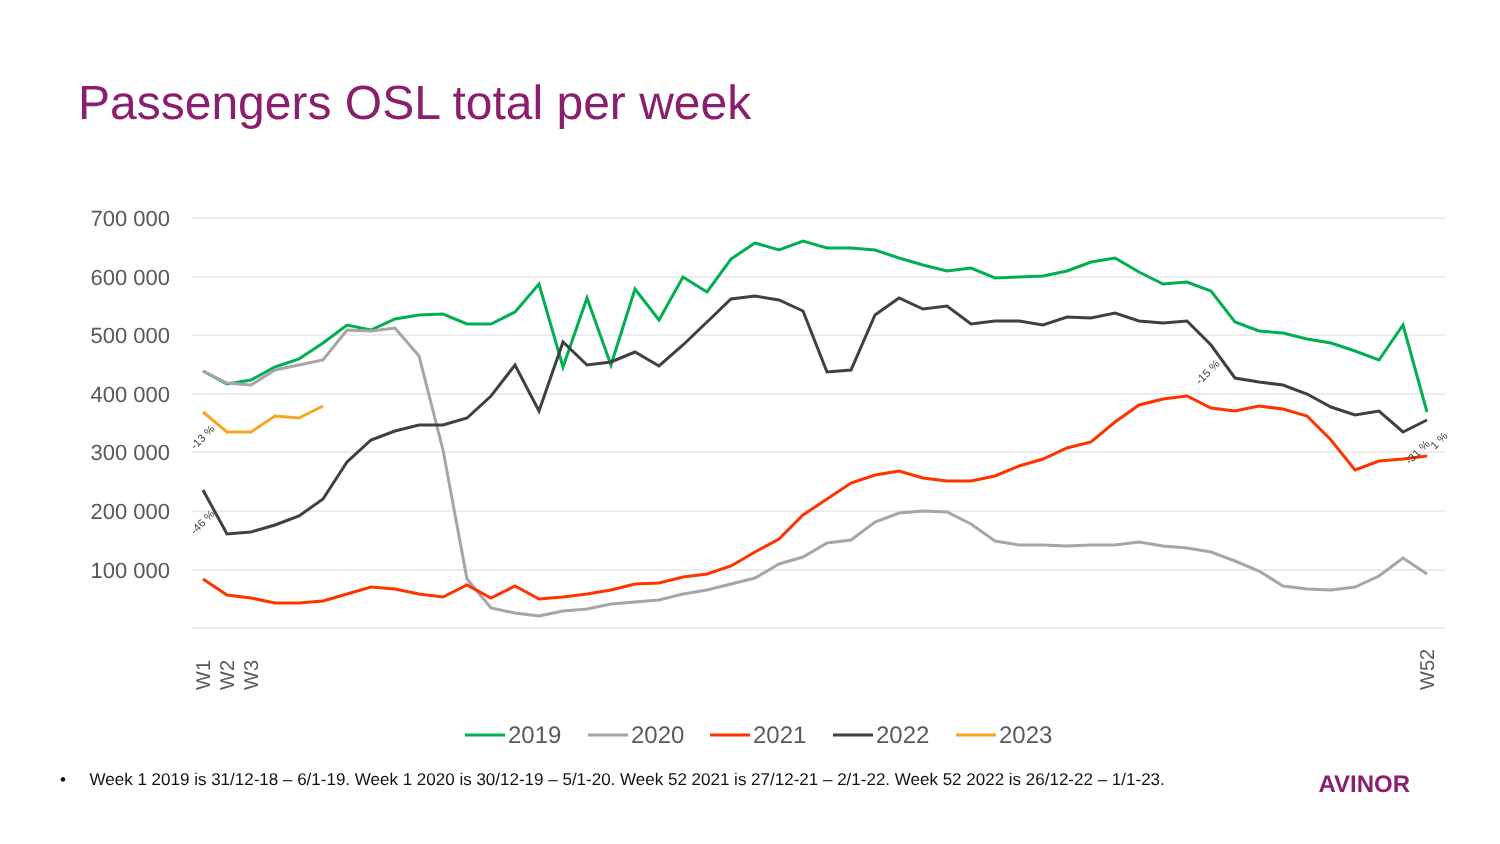Passengers OSL total per week
700 000
600 000
500 000
400 000
300 000
200 000
100 000
-13 %
-46 %
-15 %
-31 %
1 %
W1
W2
W3
W52
2019
2020
2021
2022
2023
• Week 1 2019 is 31/12-18 – 6/1-19. Week 1 2020 is 30/12-19 – 5/1-20. Week 52 2021 is 27/12-21 – 2/1-22. Week 52 2022 is 26/12-22 – 1/1-23. AVINOR